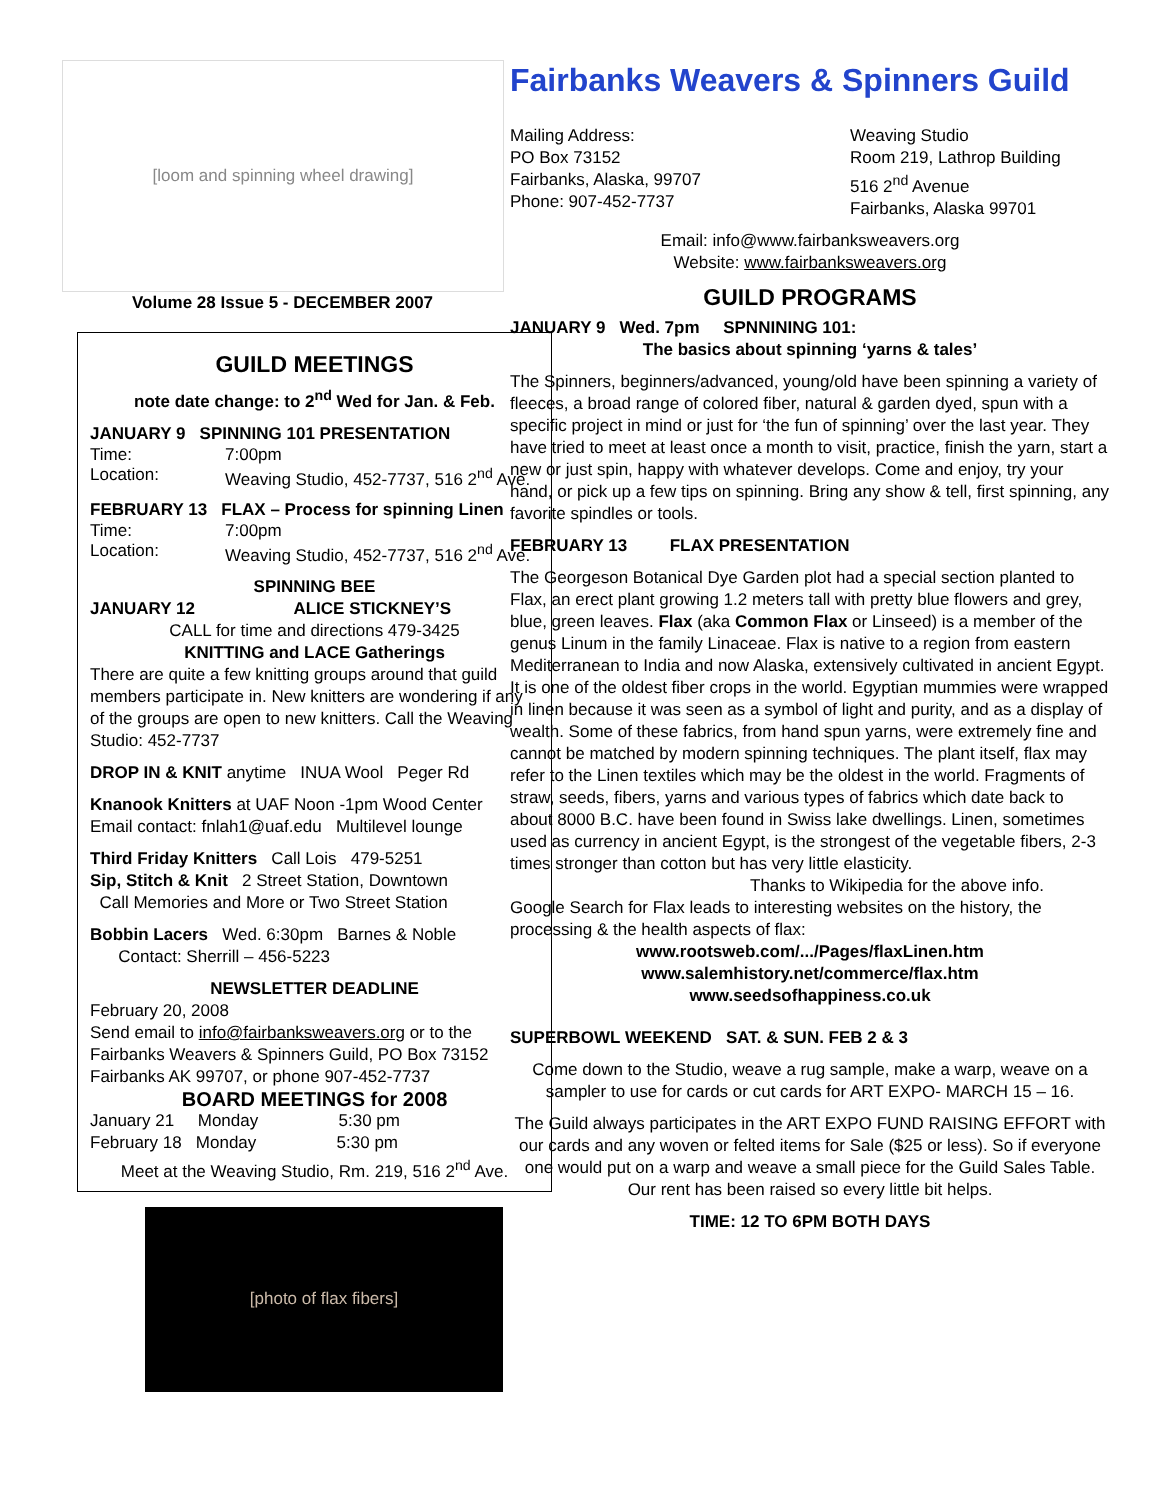[loom and spinning wheel drawing]
Volume 28 Issue 5 - DECEMBER 2007
GUILD MEETINGS
note date change: to 2<sup>nd</sup> Wed for Jan. & Feb.
JANUARY 9 SPINNING 101 PRESENTATION
Time: 7:00pm
Location: Weaving Studio, 452-7737, 516 2<sup>nd</sup> Ave.
FEBRUARY 13 FLAX – Process for spinning Linen
Time: 7:00pm
Location: Weaving Studio, 452-7737, 516 2<sup>nd</sup> Ave.
SPINNING BEE
JANUARY 12 ALICE STICKNEY’S
CALL for time and directions 479-3425
KNITTING and LACE Gatherings
There are quite a few knitting groups around that guild members participate in. New knitters are wondering if any of the groups are open to new knitters. Call the Weaving Studio: 452-7737
DROP IN & KNIT anytime INUA Wool Peger Rd
Knanook Knitters at UAF Noon -1pm Wood Center
Email contact: fnlah1@uaf.edu Multilevel lounge
Third Friday Knitters Call Lois 479-5251
Sip, Stitch & Knit 2 Street Station, Downtown
Call Memories and More or Two Street Station
Bobbin Lacers Wed. 6:30pm Barnes & Noble
Contact: Sherrill – 456-5223
NEWSLETTER DEADLINE
February 20, 2008
Send email to info@fairbanksweavers.org or to the Fairbanks Weavers & Spinners Guild, PO Box 73152 Fairbanks AK 99707, or phone 907-452-7737
BOARD MEETINGS for 2008
January 21 Monday 5:30 pm
February 18 Monday 5:30 pm
Meet at the Weaving Studio, Rm. 219, 516 2<sup>nd</sup> Ave.
[photo of flax fibers]
Fairbanks Weavers & Spinners Guild
Mailing Address:
PO Box 73152
Fairbanks, Alaska, 99707
Phone: 907-452-7737
Weaving Studio
Room 219, Lathrop Building
516 2<sup>nd</sup> Avenue
Fairbanks, Alaska 99701
Email: info@www.fairbanksweavers.org
Website: www.fairbanksweavers.org
GUILD PROGRAMS
JANUARY 9 Wed. 7pm SPNNINING 101:
The basics about spinning ‘yarns & tales’
The Spinners, beginners/advanced, young/old have been spinning a variety of fleeces, a broad range of colored fiber, natural & garden dyed, spun with a specific project in mind or just for ‘the fun of spinning’ over the last year. They have tried to meet at least once a month to visit, practice, finish the yarn, start a new or just spin, happy with whatever develops. Come and enjoy, try your hand, or pick up a few tips on spinning. Bring any show & tell, first spinning, any favorite spindles or tools.
FEBRUARY 13 FLAX PRESENTATION
The Georgeson Botanical Dye Garden plot had a special section planted to Flax, an erect plant growing 1.2 meters tall with pretty blue flowers and grey, blue, green leaves. Flax (aka Common Flax or Linseed) is a member of the genus Linum in the family Linaceae. Flax is native to a region from eastern Mediterranean to India and now Alaska, extensively cultivated in ancient Egypt. It is one of the oldest fiber crops in the world. Egyptian mummies were wrapped in linen because it was seen as a symbol of light and purity, and as a display of wealth. Some of these fabrics, from hand spun yarns, were extremely fine and cannot be matched by modern spinning techniques. The plant itself, flax may refer to the Linen textiles which may be the oldest in the world. Fragments of straw, seeds, fibers, yarns and various types of fabrics which date back to about 8000 B.C. have been found in Swiss lake dwellings. Linen, sometimes used as currency in ancient Egypt, is the strongest of the vegetable fibers, 2-3 times stronger than cotton but has very little elasticity.
Thanks to Wikipedia for the above info.
Google Search for Flax leads to interesting websites on the history, the processing & the health aspects of flax:
www.rootsweb.com/.../Pages/flaxLinen.htm
www.salemhistory.net/commerce/flax.htm
www.seedsofhappiness.co.uk
SUPERBOWL WEEKEND SAT. & SUN. FEB 2 & 3
Come down to the Studio, weave a rug sample, make a warp, weave on a sampler to use for cards or cut cards for ART EXPO- MARCH 15 – 16.
The Guild always participates in the ART EXPO FUND RAISING EFFORT with our cards and any woven or felted items for Sale ($25 or less). So if everyone one would put on a warp and weave a small piece for the Guild Sales Table. Our rent has been raised so every little bit helps.
TIME: 12 TO 6PM BOTH DAYS